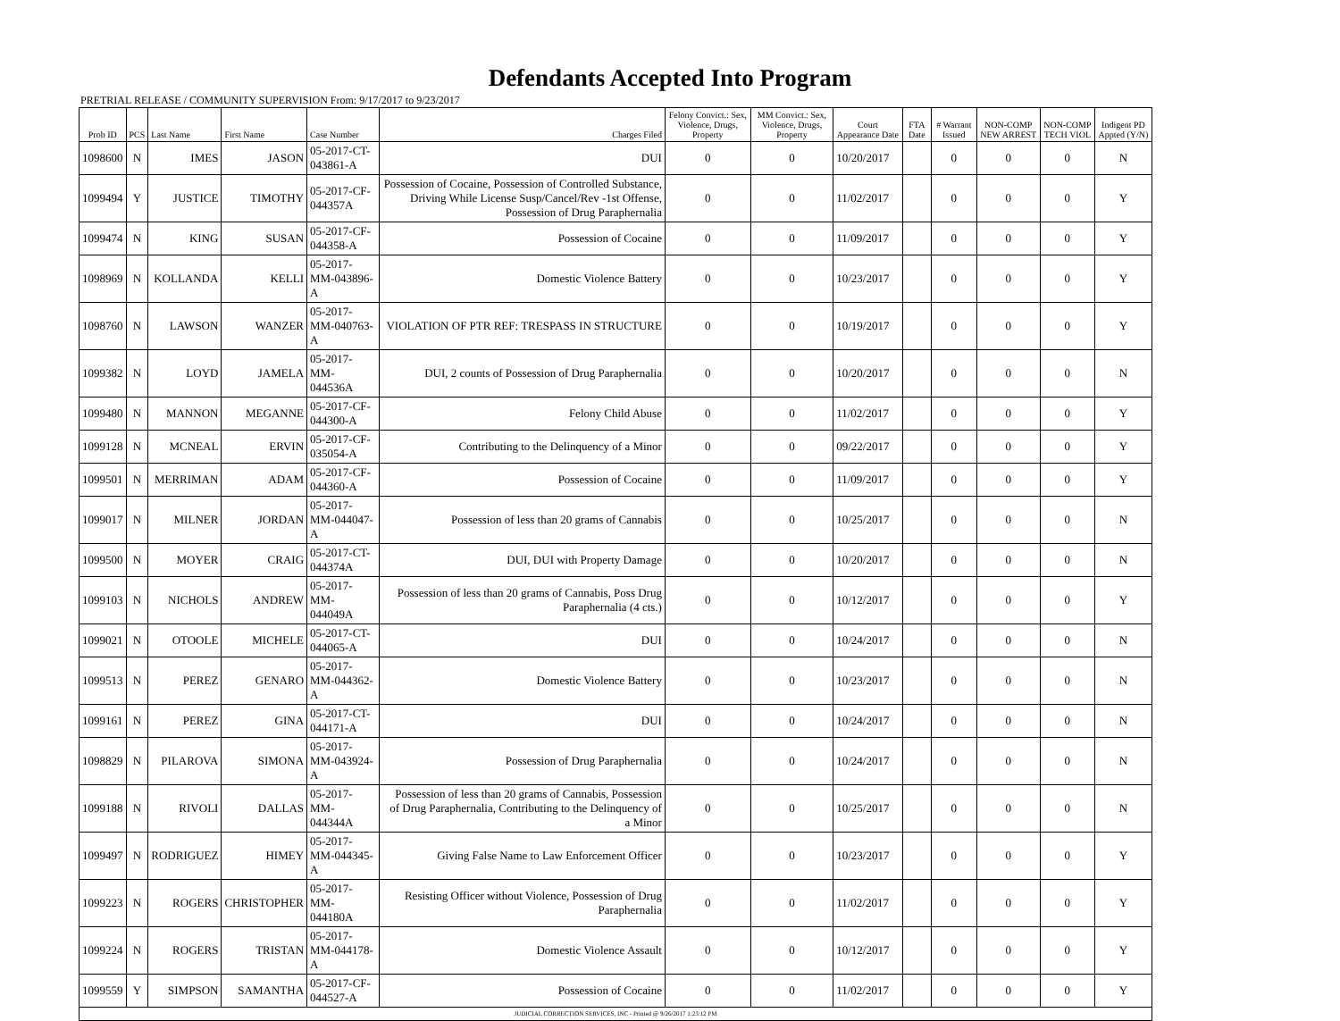Defendants Accepted Into Program
PRETRIAL RELEASE / COMMUNITY SUPERVISION From: 9/17/2017 to 9/23/2017
| Prob ID | PCS | Last Name | First Name | Case Number | Charges Filed | Felony Convict.: Sex, Violence, Drugs, Property | MM Convict.: Sex, Violence, Drugs, Property | Court Appearance Date | FTA Date | # Warrant Issued | NON-COMP NEW ARREST | NON-COMP TECH VIOL | Indigent PD Appted (Y/N) |
| --- | --- | --- | --- | --- | --- | --- | --- | --- | --- | --- | --- | --- | --- |
| 1098600 | N | IMES | JASON | 05-2017-CT-043861-A | DUI | 0 | 0 | 10/20/2017 | | 0 | 0 | 0 | N |
| 1099494 | Y | JUSTICE | TIMOTHY | 05-2017-CF-044357A | Possession of Cocaine, Possession of Controlled Substance, Driving While License Susp/Cancel/Rev -1st Offense, Possession of Drug Paraphernalia | 0 | 0 | 11/02/2017 | | 0 | 0 | 0 | Y |
| 1099474 | N | KING | SUSAN | 05-2017-CF-044358-A | Possession of Cocaine | 0 | 0 | 11/09/2017 | | 0 | 0 | 0 | Y |
| 1098969 | N | KOLLANDA | KELLI | 05-2017-MM-043896-A | Domestic Violence Battery | 0 | 0 | 10/23/2017 | | 0 | 0 | 0 | Y |
| 1098760 | N | LAWSON | WANZER | 05-2017-MM-040763-A | VIOLATION OF PTR REF: TRESPASS IN STRUCTURE | 0 | 0 | 10/19/2017 | | 0 | 0 | 0 | Y |
| 1099382 | N | LOYD | JAMELA | 05-2017-MM-044536A | DUI, 2 counts of Possession of Drug Paraphernalia | 0 | 0 | 10/20/2017 | | 0 | 0 | 0 | N |
| 1099480 | N | MANNON | MEGANNE | 05-2017-CF-044300-A | Felony Child Abuse | 0 | 0 | 11/02/2017 | | 0 | 0 | 0 | Y |
| 1099128 | N | MCNEAL | ERVIN | 05-2017-CF-035054-A | Contributing to the Delinquency of a Minor | 0 | 0 | 09/22/2017 | | 0 | 0 | 0 | Y |
| 1099501 | N | MERRIMAN | ADAM | 05-2017-CF-044360-A | Possession of Cocaine | 0 | 0 | 11/09/2017 | | 0 | 0 | 0 | Y |
| 1099017 | N | MILNER | JORDAN | 05-2017-MM-044047-A | Possession of less than 20 grams of Cannabis | 0 | 0 | 10/25/2017 | | 0 | 0 | 0 | N |
| 1099500 | N | MOYER | CRAIG | 05-2017-CT-044374A | DUI, DUI with Property Damage | 0 | 0 | 10/20/2017 | | 0 | 0 | 0 | N |
| 1099103 | N | NICHOLS | ANDREW | 05-2017-MM-044049A | Possession of less than 20 grams of Cannabis, Poss Drug Paraphernalia (4 cts.) | 0 | 0 | 10/12/2017 | | 0 | 0 | 0 | Y |
| 1099021 | N | OTOOLE | MICHELE | 05-2017-CT-044065-A | DUI | 0 | 0 | 10/24/2017 | | 0 | 0 | 0 | N |
| 1099513 | N | PEREZ | GENARO | 05-2017-MM-044362-A | Domestic Violence Battery | 0 | 0 | 10/23/2017 | | 0 | 0 | 0 | N |
| 1099161 | N | PEREZ | GINA | 05-2017-CT-044171-A | DUI | 0 | 0 | 10/24/2017 | | 0 | 0 | 0 | N |
| 1098829 | N | PILAROVA | SIMONA | 05-2017-MM-043924-A | Possession of Drug Paraphernalia | 0 | 0 | 10/24/2017 | | 0 | 0 | 0 | N |
| 1099188 | N | RIVOLI | DALLAS | 05-2017-MM-044344A | Possession of less than 20 grams of Cannabis, Possession of Drug Paraphernalia, Contributing to the Delinquency of a Minor | 0 | 0 | 10/25/2017 | | 0 | 0 | 0 | N |
| 1099497 | N | RODRIGUEZ | HIMEY | 05-2017-MM-044345-A | Giving False Name to Law Enforcement Officer | 0 | 0 | 10/23/2017 | | 0 | 0 | 0 | Y |
| 1099223 | N | ROGERS | CHRISTOPHER | 05-2017-MM-044180A | Resisting Officer without Violence, Possession of Drug Paraphernalia | 0 | 0 | 11/02/2017 | | 0 | 0 | 0 | Y |
| 1099224 | N | ROGERS | TRISTAN | 05-2017-MM-044178-A | Domestic Violence Assault | 0 | 0 | 10/12/2017 | | 0 | 0 | 0 | Y |
| 1099559 | Y | SIMPSON | SAMANTHA | 05-2017-CF-044527-A | Possession of Cocaine | 0 | 0 | 11/02/2017 | | 0 | 0 | 0 | Y |
| JUDICIAL CORRECTION SERVICES, INC - Printed @ 9/26/2017 1:23:12 PM | | | | | | | | | | | | | |